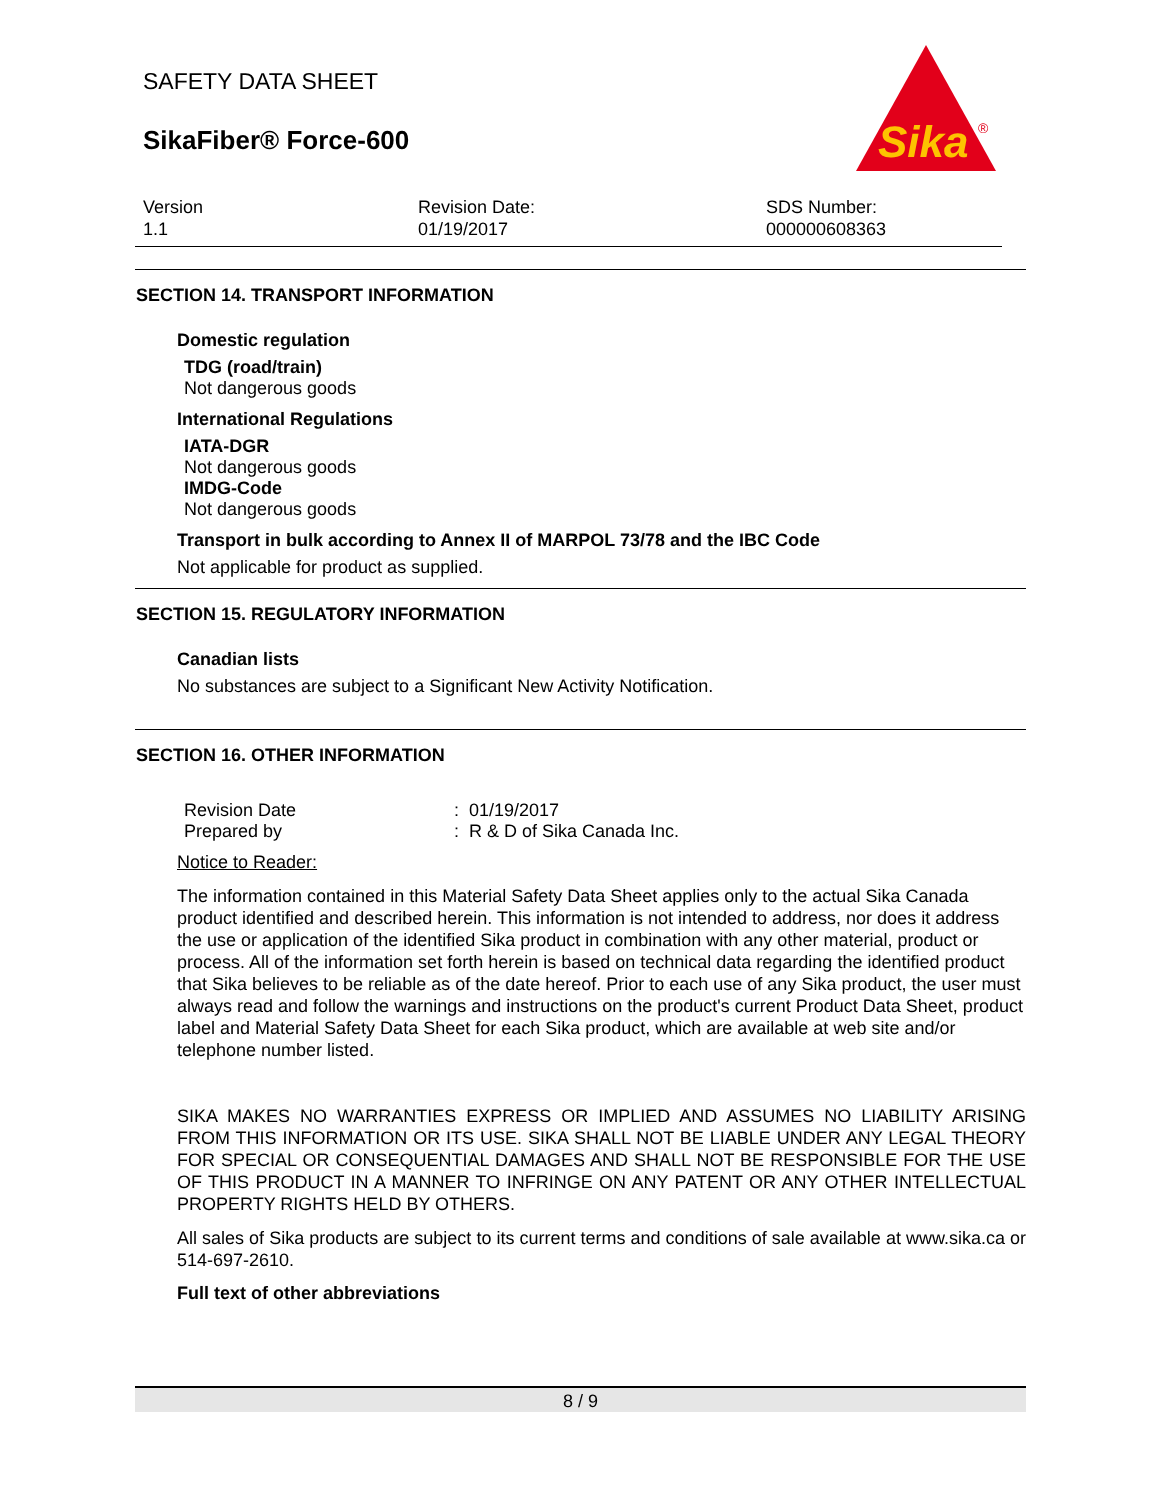SAFETY DATA SHEET
SikaFiber® Force-600
Sika
®
Version
1.1
Revision Date:
01/19/2017
SDS Number:
000000608363
SECTION 14. TRANSPORT INFORMATION
Domestic regulation
TDG (road/train)
Not dangerous goods
International Regulations
IATA-DGR
Not dangerous goods
IMDG-Code
Not dangerous goods
Transport in bulk according to Annex II of MARPOL 73/78 and the IBC Code
Not applicable for product as supplied.
SECTION 15. REGULATORY INFORMATION
Canadian lists
No substances are subject to a Significant New Activity Notification.
SECTION 16. OTHER INFORMATION
Revision Date
Prepared by
: 01/19/2017
: R & D of Sika Canada Inc.
Notice to Reader:
The information contained in this Material Safety Data Sheet applies only to the actual Sika Canada product identified and described herein. This information is not intended to address, nor does it address the use or application of the identified Sika product in combination with any other material, product or process. All of the information set forth herein is based on technical data regarding the identified product that Sika believes to be reliable as of the date hereof. Prior to each use of any Sika product, the user must always read and follow the warnings and instructions on the product's current Product Data Sheet, product label and Material Safety Data Sheet for each Sika product, which are available at web site and/or telephone number listed.
SIKA MAKES NO WARRANTIES EXPRESS OR IMPLIED AND ASSUMES NO LIABILITY ARISING FROM THIS INFORMATION OR ITS USE. SIKA SHALL NOT BE LIABLE UNDER ANY LEGAL THEORY FOR SPECIAL OR CONSEQUENTIAL DAMAGES AND SHALL NOT BE RESPONSIBLE FOR THE USE OF THIS PRODUCT IN A MANNER TO INFRINGE ON ANY PATENT OR ANY OTHER INTELLECTUAL PROPERTY RIGHTS HELD BY OTHERS.
All sales of Sika products are subject to its current terms and conditions of sale available at www.sika.ca or 514-697-2610.
Full text of other abbreviations
8 / 9